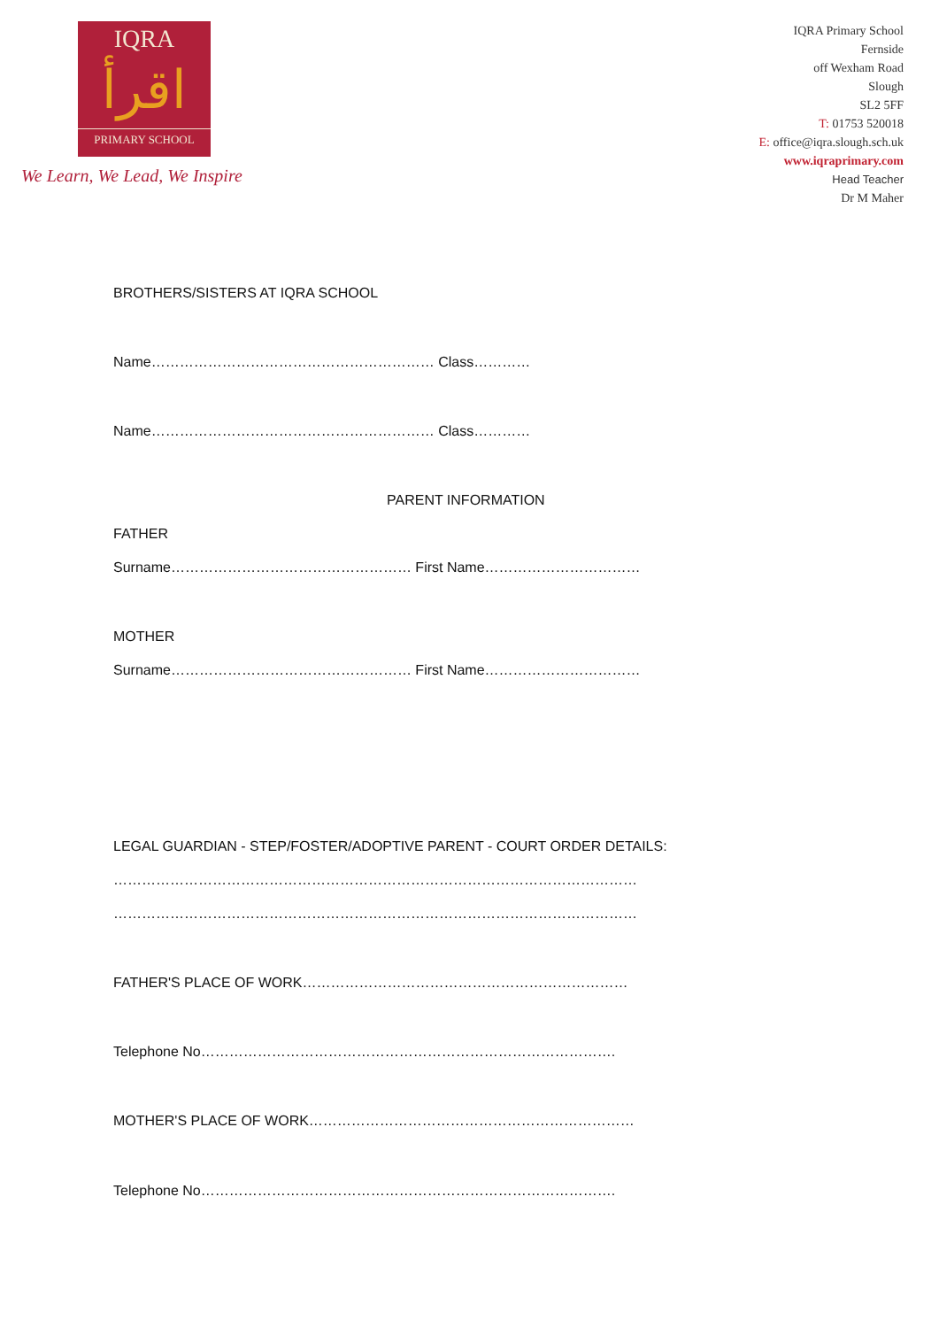IQRA
اقرأ
PRIMARY SCHOOL
We Learn, We Lead, We Inspire
IQRA Primary School
Fernside
off Wexham Road
Slough
SL2 5FF
T: 01753 520018
E: office@iqra.slough.sch.uk
www.iqraprimary.com
Head Teacher
Dr M Maher
BROTHERS/SISTERS AT IQRA SCHOOL
Name…………………………………………………… Class…………
Name…………………………………………………… Class…………
PARENT INFORMATION
FATHER
Surname…………………………………………… First Name……………………………
MOTHER
Surname…………………………………………… First Name……………………………
LEGAL GUARDIAN - STEP/FOSTER/ADOPTIVE PARENT - COURT ORDER DETAILS:
…………………………………………………………………………………………………
…………………………………………………………………………………………………
FATHER'S PLACE OF WORK……………………………………………………………
Telephone No…………………………………………………………………………….
MOTHER'S PLACE OF WORK……………………………………………………………
Telephone No…………………………………………………………………………….